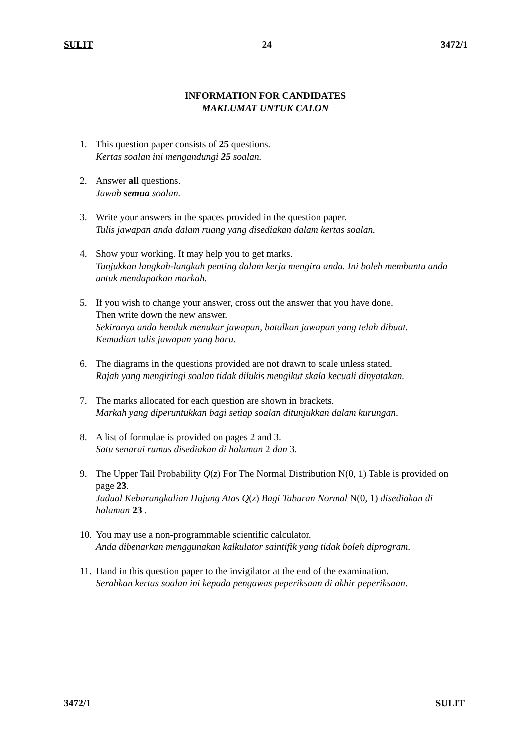SULIT 24 3472/1
INFORMATION FOR CANDIDATES
MAKLUMAT UNTUK CALON
1. This question paper consists of 25 questions.
Kertas soalan ini mengandungi 25 soalan.
2. Answer all questions.
Jawab semua soalan.
3. Write your answers in the spaces provided in the question paper.
Tulis jawapan anda dalam ruang yang disediakan dalam kertas soalan.
4. Show your working. It may help you to get marks.
Tunjukkan langkah-langkah penting dalam kerja mengira anda. Ini boleh membantu anda untuk mendapatkan markah.
5. If you wish to change your answer, cross out the answer that you have done.
Then write down the new answer.
Sekiranya anda hendak menukar jawapan, batalkan jawapan yang telah dibuat.
Kemudian tulis jawapan yang baru.
6. The diagrams in the questions provided are not drawn to scale unless stated.
Rajah yang mengiringi soalan tidak dilukis mengikut skala kecuali dinyatakan.
7. The marks allocated for each question are shown in brackets.
Markah yang diperuntukkan bagi setiap soalan ditunjukkan dalam kurungan.
8. A list of formulae is provided on pages 2 and 3.
Satu senarai rumus disediakan di halaman 2 dan 3.
9. The Upper Tail Probability Q(z) For The Normal Distribution N(0, 1) Table is provided on page 23.
Jadual Kebarangkalian Hujung Atas Q(z) Bagi Taburan Normal N(0, 1) disediakan di halaman 23 .
10. You may use a non-programmable scientific calculator.
Anda dibenarkan menggunakan kalkulator saintifik yang tidak boleh diprogram.
11. Hand in this question paper to the invigilator at the end of the examination.
Serahkan kertas soalan ini kepada pengawas peperiksaan di akhir peperiksaan.
3472/1 SULIT